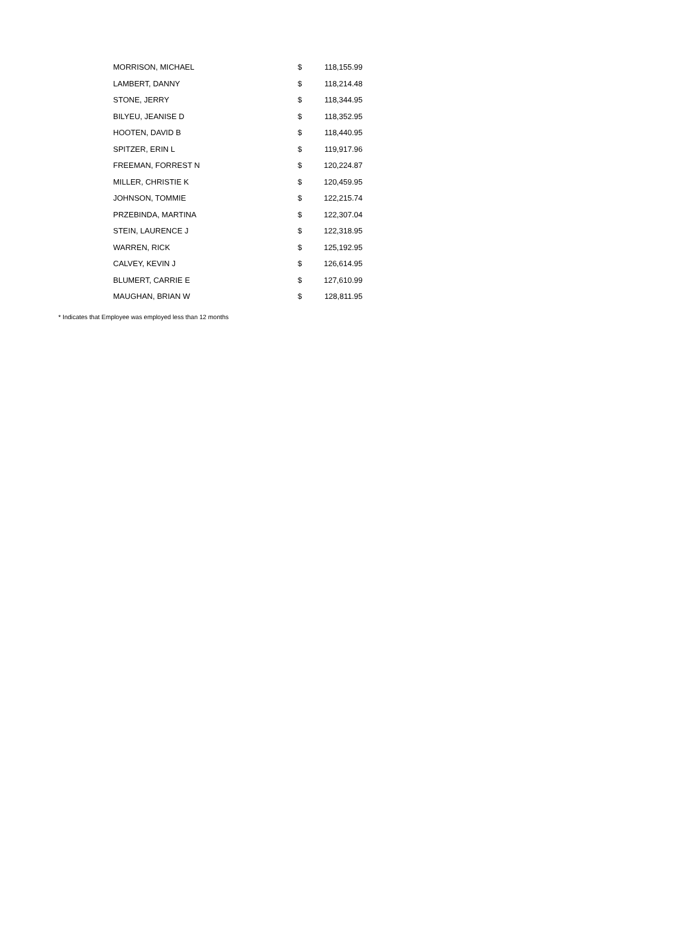| MORRISON, MICHAEL | $ | 118,155.99 |
| LAMBERT, DANNY | $ | 118,214.48 |
| STONE, JERRY | $ | 118,344.95 |
| BILYEU, JEANISE D | $ | 118,352.95 |
| HOOTEN, DAVID B | $ | 118,440.95 |
| SPITZER, ERIN L | $ | 119,917.96 |
| FREEMAN, FORREST N | $ | 120,224.87 |
| MILLER, CHRISTIE K | $ | 120,459.95 |
| JOHNSON, TOMMIE | $ | 122,215.74 |
| PRZEBINDA, MARTINA | $ | 122,307.04 |
| STEIN, LAURENCE J | $ | 122,318.95 |
| WARREN, RICK | $ | 125,192.95 |
| CALVEY, KEVIN J | $ | 126,614.95 |
| BLUMERT, CARRIE E | $ | 127,610.99 |
| MAUGHAN, BRIAN W | $ | 128,811.95 |
* Indicates that Employee was employed less than 12 months